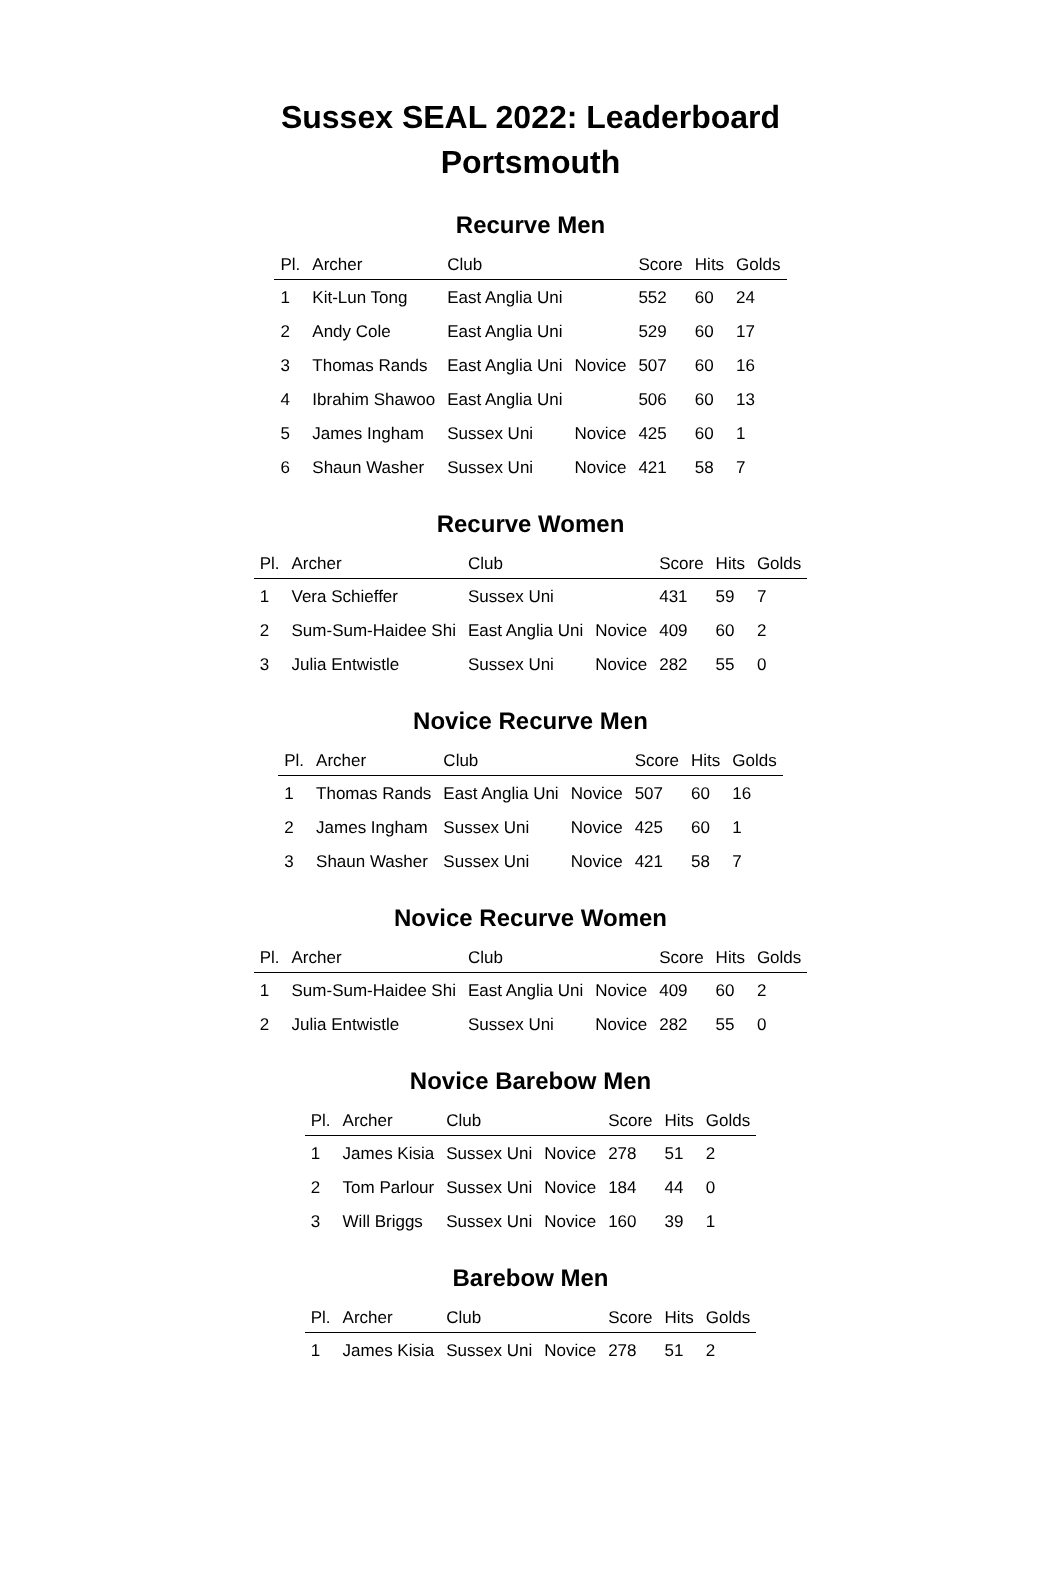Sussex SEAL 2022: Leaderboard
Portsmouth
Recurve Men
| Pl. | Archer | Club | | Score | Hits | Golds |
| --- | --- | --- | --- | --- | --- | --- |
| 1 | Kit-Lun Tong | East Anglia Uni | | 552 | 60 | 24 |
| 2 | Andy Cole | East Anglia Uni | | 529 | 60 | 17 |
| 3 | Thomas Rands | East Anglia Uni | Novice | 507 | 60 | 16 |
| 4 | Ibrahim Shawoo | East Anglia Uni | | 506 | 60 | 13 |
| 5 | James Ingham | Sussex Uni | Novice | 425 | 60 | 1 |
| 6 | Shaun Washer | Sussex Uni | Novice | 421 | 58 | 7 |
Recurve Women
| Pl. | Archer | Club | | Score | Hits | Golds |
| --- | --- | --- | --- | --- | --- | --- |
| 1 | Vera Schieffer | Sussex Uni | | 431 | 59 | 7 |
| 2 | Sum-Sum-Haidee Shi | East Anglia Uni | Novice | 409 | 60 | 2 |
| 3 | Julia Entwistle | Sussex Uni | Novice | 282 | 55 | 0 |
Novice Recurve Men
| Pl. | Archer | Club | | Score | Hits | Golds |
| --- | --- | --- | --- | --- | --- | --- |
| 1 | Thomas Rands | East Anglia Uni | Novice | 507 | 60 | 16 |
| 2 | James Ingham | Sussex Uni | Novice | 425 | 60 | 1 |
| 3 | Shaun Washer | Sussex Uni | Novice | 421 | 58 | 7 |
Novice Recurve Women
| Pl. | Archer | Club | | Score | Hits | Golds |
| --- | --- | --- | --- | --- | --- | --- |
| 1 | Sum-Sum-Haidee Shi | East Anglia Uni | Novice | 409 | 60 | 2 |
| 2 | Julia Entwistle | Sussex Uni | Novice | 282 | 55 | 0 |
Novice Barebow Men
| Pl. | Archer | Club | | Score | Hits | Golds |
| --- | --- | --- | --- | --- | --- | --- |
| 1 | James Kisia | Sussex Uni | Novice | 278 | 51 | 2 |
| 2 | Tom Parlour | Sussex Uni | Novice | 184 | 44 | 0 |
| 3 | Will Briggs | Sussex Uni | Novice | 160 | 39 | 1 |
Barebow Men
| Pl. | Archer | Club | | Score | Hits | Golds |
| --- | --- | --- | --- | --- | --- | --- |
| 1 | James Kisia | Sussex Uni | Novice | 278 | 51 | 2 |